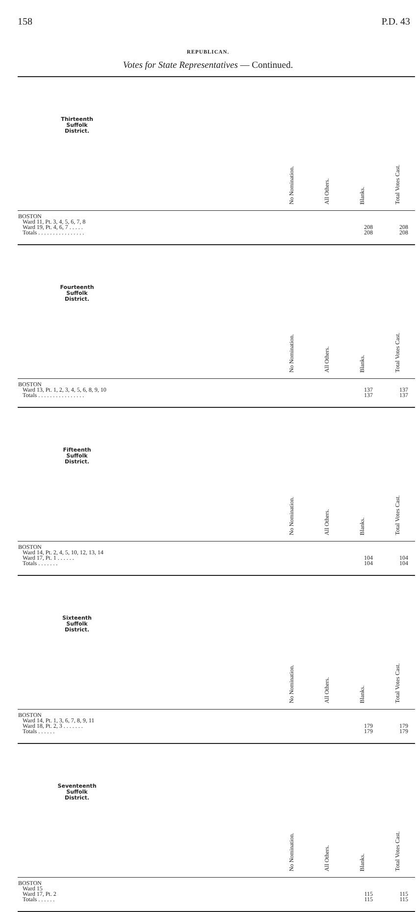158 P.D. 43
REPUBLICAN.
Votes for State Representatives — Continued.
| Thirteenth Suffolk District. | | No Nomination. | All Others. | Blanks. | Total Votes Cast. |
| --- | --- | --- | --- | --- | --- |
| BOSTON Ward 11, Pt. 3, 4, 5, 6, 7, 8 Ward 19, Pt. 4, 6, 7 . . . . . Totals . . . . . . . . . . . . . . . . | | | | 208 208 | 208 208 |
| Fourteenth Suffolk District. | | No Nomination. | All Others. | Blanks. | Total Votes Cast. |
| BOSTON Ward 13, Pt. 1, 2, 3, 4, 5, 6, 8, 9, 10 Totals . . . . . . . . . . . . . . . . | | | | 137 137 | 137 137 |
| Fifteenth Suffolk District. | | No Nomination. | All Others. | Blanks. | Total Votes Cast. |
| BOSTON Ward 14, Pt. 2, 4, 5, 10, 12, 13, 14 Ward 17, Pt. 1 . . . . . . Totals . . . . . . . | | | | 104 104 | 104 104 |
| Sixteenth Suffolk District. | | No Nomination. | All Others. | Blanks. | Total Votes Cast. |
| BOSTON Ward 14, Pt. 1, 3, 6, 7, 8, 9, 11 Ward 18, Pt. 2, 3 . . . . . . . Totals . . . . . . | | | | 179 179 | 179 179 |
| Seventeenth Suffolk District. | | No Nomination. | All Others. | Blanks. | Total Votes Cast. |
| BOSTON Ward 15 Ward 17, Pt. 2 Totals . . . . . . | | | | 115 115 | 115 115 |